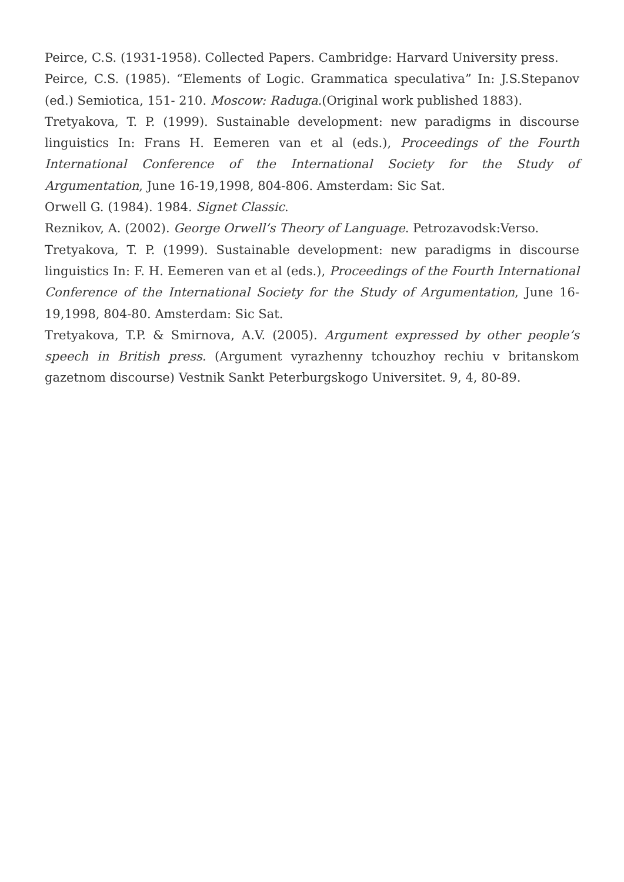Peirce, C.S. (1931-1958). Collected Papers. Cambridge: Harvard University press.
Peirce, C.S. (1985). “Elements of Logic. Grammatica speculativa” In: J.S.Stepanov (ed.) Semiotica, 151- 210. Moscow: Raduga.(Original work published 1883).
Tretyakova, T. P. (1999). Sustainable development: new paradigms in discourse linguistics In: Frans H. Eemeren van et al (eds.), Proceedings of the Fourth International Conference of the International Society for the Study of Argumentation, June 16-19,1998, 804-806. Amsterdam: Sic Sat.
Orwell G. (1984). 1984. Signet Classic.
Reznikov, A. (2002). George Orwell’s Theory of Language. Petrozavodsk:Verso.
Tretyakova, T. P. (1999). Sustainable development: new paradigms in discourse linguistics In: F. H. Eemeren van et al (eds.), Proceedings of the Fourth International Conference of the International Society for the Study of Argumentation, June 16-19,1998, 804-80. Amsterdam: Sic Sat.
Tretyakova, T.P. & Smirnova, A.V. (2005). Argument expressed by other people’s speech in British press. (Argument vyrazhenny tchouzhoy rechiu v britanskom gazetnom discourse) Vestnik Sankt Peterburgskogo Universitet. 9, 4, 80-89.